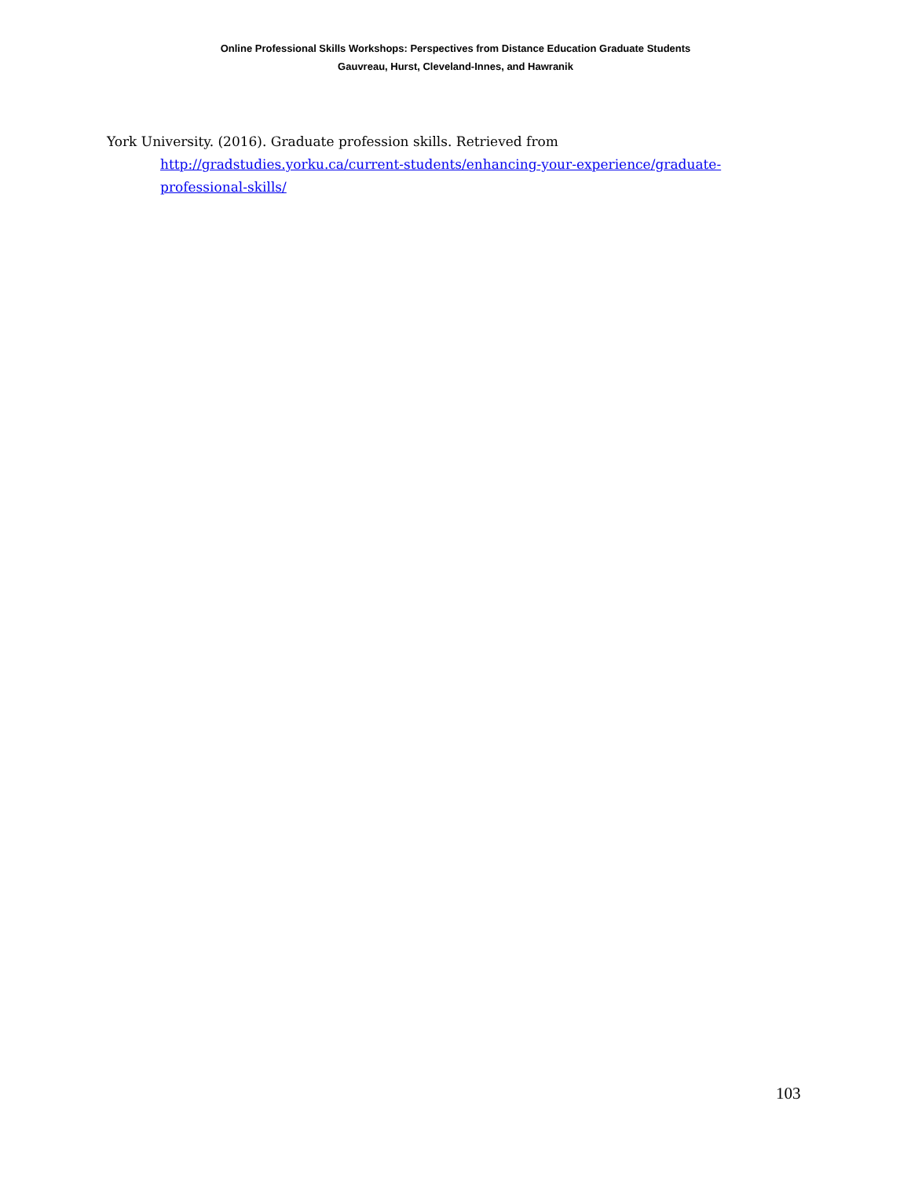Online Professional Skills Workshops: Perspectives from Distance Education Graduate Students
Gauvreau, Hurst, Cleveland-Innes, and Hawranik
York University. (2016). Graduate profession skills. Retrieved from http://gradstudies.yorku.ca/current-students/enhancing-your-experience/graduate-professional-skills/
103